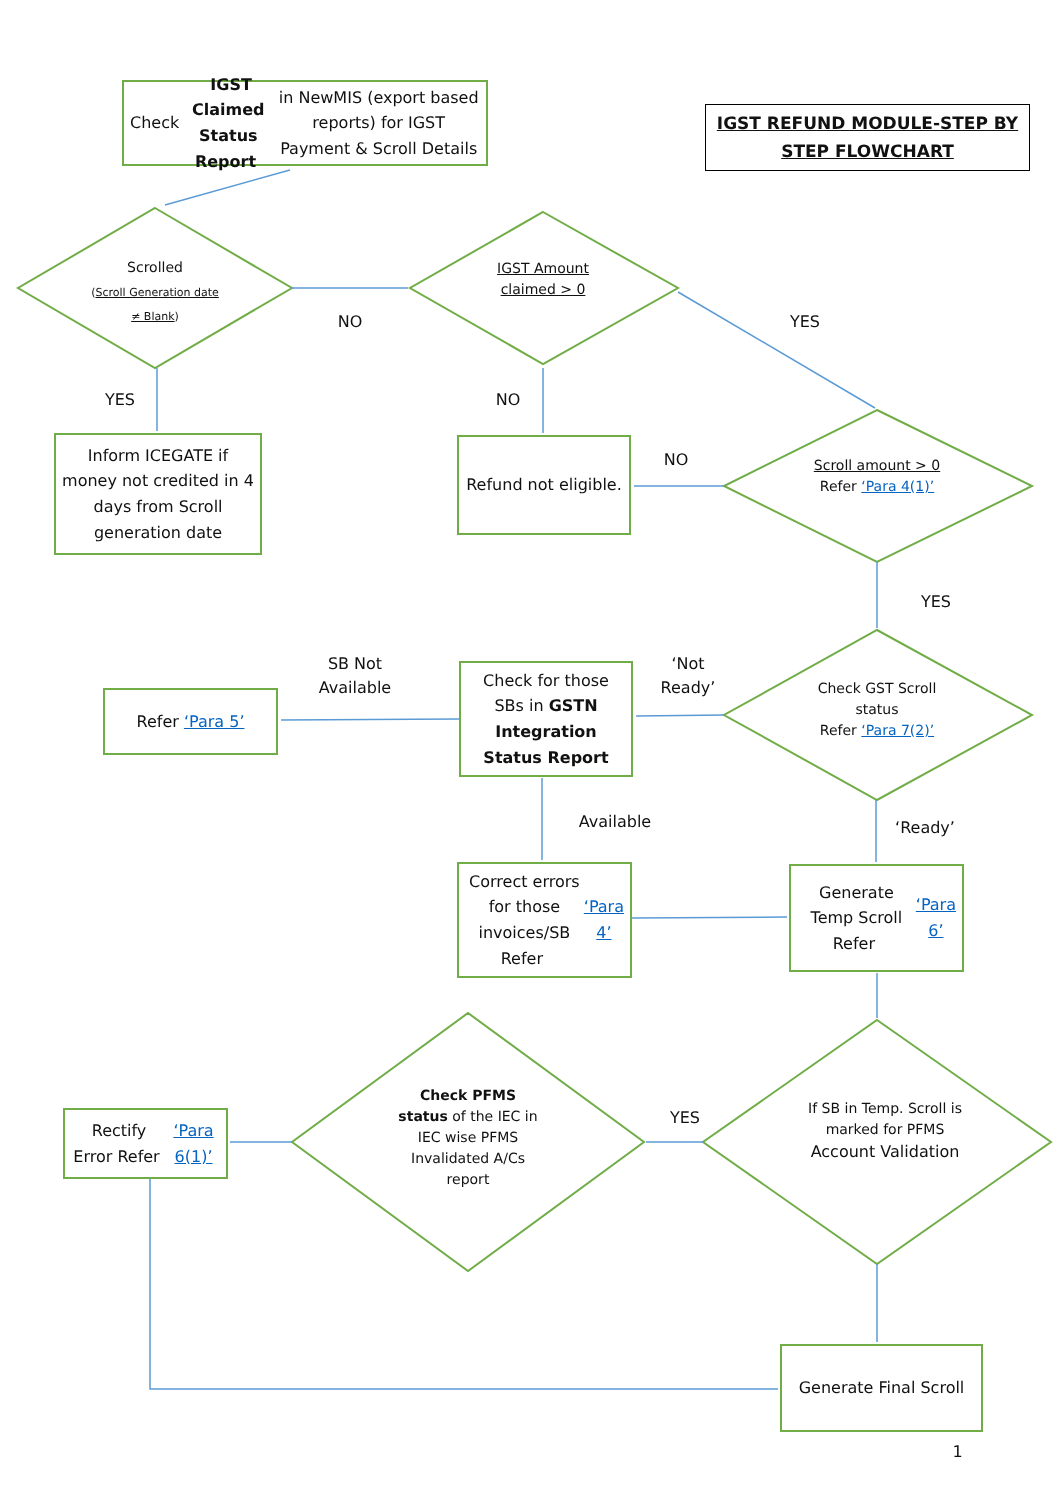Check IGST Claimed Status Report in NewMIS (export based reports) for IGST Payment & Scroll Details
IGST REFUND MODULE-STEP BY STEP FLOWCHART
Scrolled
(Scroll Generation date ≠ Blank)
NO
IGST Amount claimed > 0
YES
YES NO
Inform ICEGATE if money not credited in 4 days from Scroll generation date
Refund not eligible.
NO
Scroll amount > 0
Refer ‘Para 4(1)’
YES
Refer ‘Para 5’
SB Not Available
Check for those SBs in GSTN Integration Status Report
‘Not Ready’
Check GST Scroll status
Refer ‘Para 7(2)’
Available
‘Ready’
Correct errors for those invoices/SB Refer ‘Para 4’
Generate Temp Scroll Refer ‘Para 6’
Rectify Error Refer ‘Para 6(1)’
Check PFMS status of the IEC in IEC wise PFMS Invalidated A/Cs report
YES
If SB in Temp. Scroll is marked for PFMS Account Validation
Generate Final Scroll
1